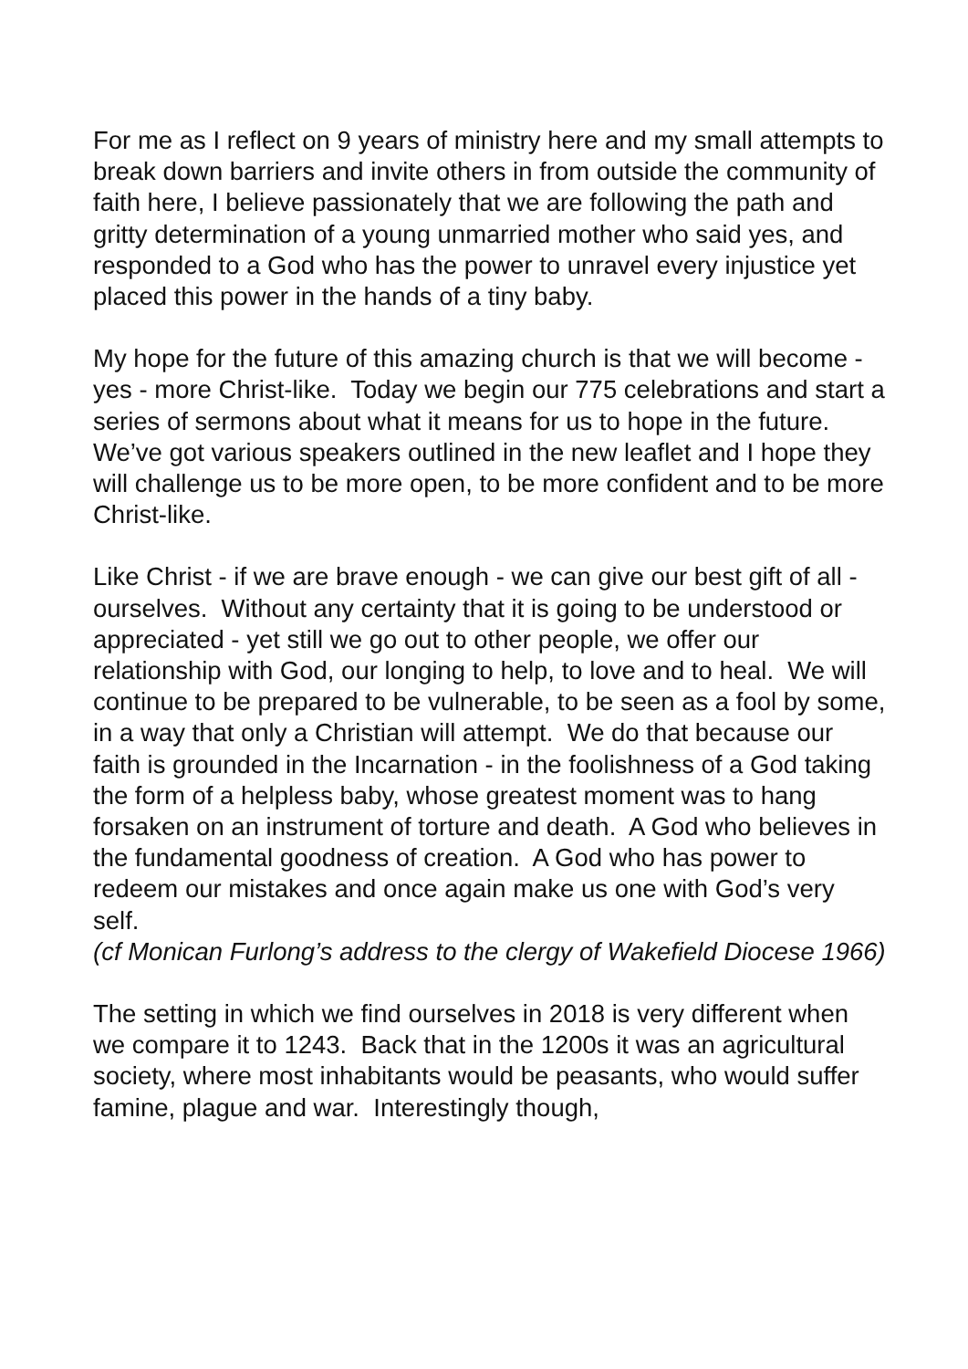For me as I reflect on 9 years of ministry here and my small attempts to break down barriers and invite others in from outside the community of faith here, I believe passionately that we are following the path and gritty determination of a young unmarried mother who said yes, and responded to a God who has the power to unravel every injustice yet placed this power in the hands of a tiny baby.
My hope for the future of this amazing church is that we will become - yes - more Christ-like. Today we begin our 775 celebrations and start a series of sermons about what it means for us to hope in the future. We’ve got various speakers outlined in the new leaflet and I hope they will challenge us to be more open, to be more confident and to be more Christ-like.
Like Christ - if we are brave enough - we can give our best gift of all - ourselves. Without any certainty that it is going to be understood or appreciated - yet still we go out to other people, we offer our relationship with God, our longing to help, to love and to heal. We will continue to be prepared to be vulnerable, to be seen as a fool by some, in a way that only a Christian will attempt. We do that because our faith is grounded in the Incarnation - in the foolishness of a God taking the form of a helpless baby, whose greatest moment was to hang forsaken on an instrument of torture and death. A God who believes in the fundamental goodness of creation. A God who has power to redeem our mistakes and once again make us one with God’s very self.
(cf Monican Furlong’s address to the clergy of Wakefield Diocese 1966)
The setting in which we find ourselves in 2018 is very different when we compare it to 1243. Back that in the 1200s it was an agricultural society, where most inhabitants would be peasants, who would suffer famine, plague and war. Interestingly though,